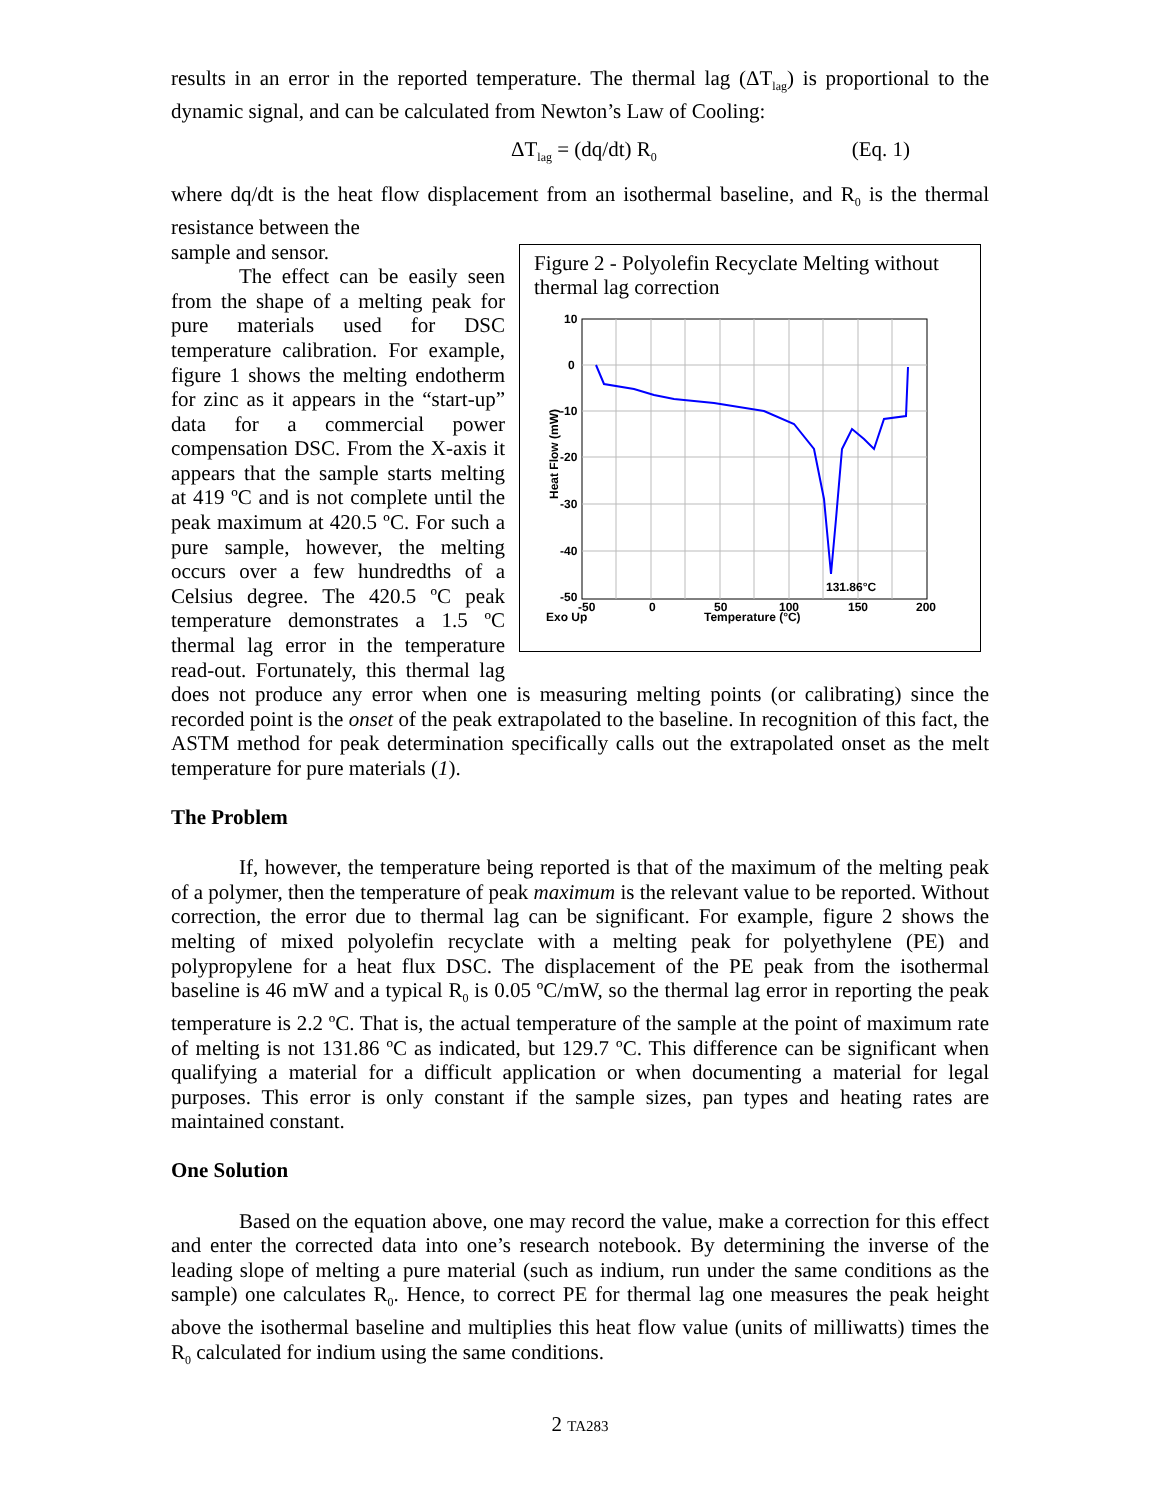results in an error in the reported temperature. The thermal lag (ΔT<sub>lag</sub>) is proportional to the dynamic signal, and can be calculated from Newton’s Law of Cooling:
ΔT<sub>lag</sub> = (dq/dt) R<sub>0</sub> (Eq. 1)
where dq/dt is the heat flow displacement from an isothermal baseline, and R<sub>0</sub> is the thermal resistance between the
Figure 2 - Polyolefin Recyclate Melting without thermal lag correction
10
0
-10
-20
-30
-40
-50
131.86°C
-50
0
50
100
150
200
Exo Up
Temperature (°C)
Heat Flow (mW)
sample and sensor.
The effect can be easily seen from the shape of a melting peak for pure materials used for DSC temperature calibration. For example, figure 1 shows the melting endotherm for zinc as it appears in the “start-up” data for a commercial power compensation DSC. From the X-axis it appears that the sample starts melting at 419 ºC and is not complete until the peak maximum at 420.5 ºC. For such a pure sample, however, the melting occurs over a few hundredths of a Celsius degree. The 420.5 ºC peak temperature demonstrates a 1.5 ºC thermal lag error in the temperature read-out. Fortunately, this thermal lag does not produce any error when one is measuring melting points (or calibrating) since the recorded point is the onset of the peak extrapolated to the baseline. In recognition of this fact, the ASTM method for peak determination specifically calls out the extrapolated onset as the melt temperature for pure materials (1).
The Problem
If, however, the temperature being reported is that of the maximum of the melting peak of a polymer, then the temperature of peak maximum is the relevant value to be reported. Without correction, the error due to thermal lag can be significant. For example, figure 2 shows the melting of mixed polyolefin recyclate with a melting peak for polyethylene (PE) and polypropylene for a heat flux DSC. The displacement of the PE peak from the isothermal baseline is 46 mW and a typical R<sub>0</sub> is 0.05 ºC/mW, so the thermal lag error in reporting the peak temperature is 2.2 ºC. That is, the actual temperature of the sample at the point of maximum rate of melting is not 131.86 ºC as indicated, but 129.7 ºC. This difference can be significant when qualifying a material for a difficult application or when documenting a material for legal purposes. This error is only constant if the sample sizes, pan types and heating rates are maintained constant.
One Solution
Based on the equation above, one may record the value, make a correction for this effect and enter the corrected data into one’s research notebook. By determining the inverse of the leading slope of melting a pure material (such as indium, run under the same conditions as the sample) one calculates R<sub>0</sub>. Hence, to correct PE for thermal lag one measures the peak height above the isothermal baseline and multiplies this heat flow value (units of milliwatts) times the R<sub>0</sub> calculated for indium using the same conditions.
2 TA283